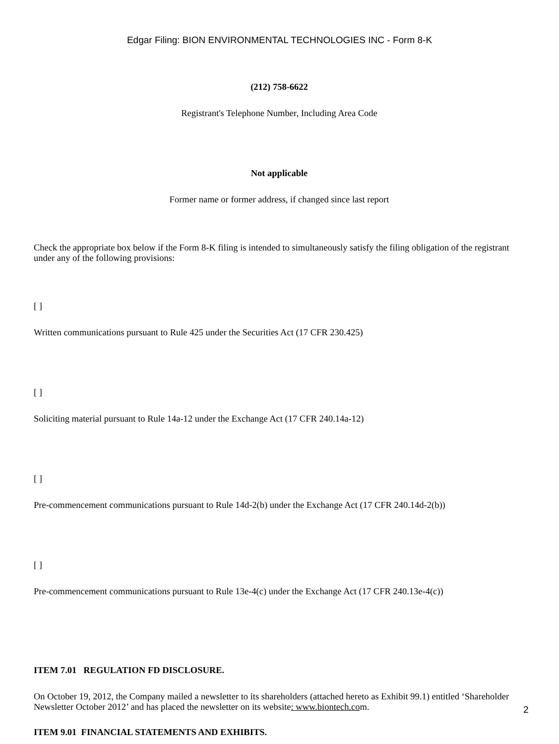Edgar Filing: BION ENVIRONMENTAL TECHNOLOGIES INC - Form 8-K
(212) 758-6622
Registrant's Telephone Number, Including Area Code
Not applicable
Former name or former address, if changed since last report
Check the appropriate box below if the Form 8-K filing is intended to simultaneously satisfy the filing obligation of the registrant under any of the following provisions:
[ ]
Written communications pursuant to Rule 425 under the Securities Act (17 CFR 230.425)
[ ]
Soliciting material pursuant to Rule 14a-12 under the Exchange Act (17 CFR 240.14a-12)
[ ]
Pre-commencement communications pursuant to Rule 14d-2(b) under the Exchange Act (17 CFR 240.14d-2(b))
[ ]
Pre-commencement communications pursuant to Rule 13e-4(c) under the Exchange Act (17 CFR 240.13e-4(c))
ITEM 7.01 REGULATION FD DISCLOSURE.
On October 19, 2012, the Company mailed a newsletter to its shareholders (attached hereto as Exhibit 99.1) entitled ‘Shareholder Newsletter October 2012’ and has placed the newsletter on its website: www.biontech.com.
ITEM 9.01 FINANCIAL STATEMENTS AND EXHIBITS.
2